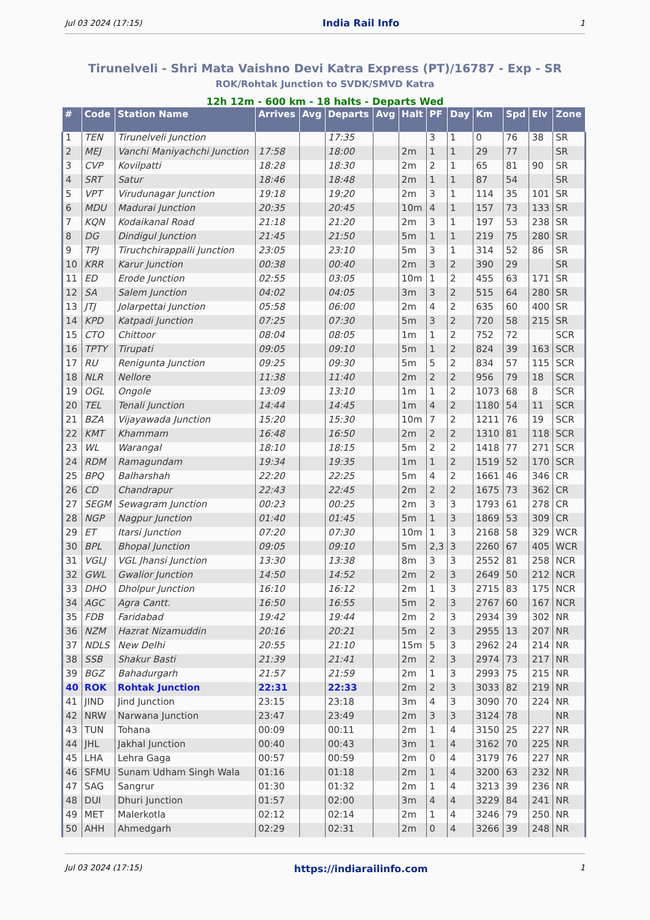Jul 03 2024 (17:15) India Rail Info 1
Tirunelveli - Shri Mata Vaishno Devi Katra Express (PT)/16787 - Exp - SR
ROK/Rohtak Junction to SVDK/SMVD Katra
12h 12m - 600 km - 18 halts - Departs Wed
| # | Code | Station Name | Arrives | Avg | Departs | Avg | Halt | PF | Day | Km | Spd | Elv | Zone |
| --- | --- | --- | --- | --- | --- | --- | --- | --- | --- | --- | --- | --- | --- |
| 1 | TEN | Tirunelveli Junction | | | 17:35 | | | 3 | 1 | 0 | 76 | 38 | SR |
| 2 | MEJ | Vanchi Maniyachchi Junction | 17:58 | | 18:00 | | 2m | 1 | 1 | 29 | 77 | | SR |
| 3 | CVP | Kovilpatti | 18:28 | | 18:30 | | 2m | 2 | 1 | 65 | 81 | 90 | SR |
| 4 | SRT | Satur | 18:46 | | 18:48 | | 2m | 1 | 1 | 87 | 54 | | SR |
| 5 | VPT | Virudunagar Junction | 19:18 | | 19:20 | | 2m | 3 | 1 | 114 | 35 | 101 | SR |
| 6 | MDU | Madurai Junction | 20:35 | | 20:45 | | 10m | 4 | 1 | 157 | 73 | 133 | SR |
| 7 | KQN | Kodaikanal Road | 21:18 | | 21:20 | | 2m | 3 | 1 | 197 | 53 | 238 | SR |
| 8 | DG | Dindigul Junction | 21:45 | | 21:50 | | 5m | 1 | 1 | 219 | 75 | 280 | SR |
| 9 | TPJ | Tiruchchirappalli Junction | 23:05 | | 23:10 | | 5m | 3 | 1 | 314 | 52 | 86 | SR |
| 10 | KRR | Karur Junction | 00:38 | | 00:40 | | 2m | 3 | 2 | 390 | 29 | | SR |
| 11 | ED | Erode Junction | 02:55 | | 03:05 | | 10m | 1 | 2 | 455 | 63 | 171 | SR |
| 12 | SA | Salem Junction | 04:02 | | 04:05 | | 3m | 3 | 2 | 515 | 64 | 280 | SR |
| 13 | JTJ | Jolarpettai Junction | 05:58 | | 06:00 | | 2m | 4 | 2 | 635 | 60 | 400 | SR |
| 14 | KPD | Katpadi Junction | 07:25 | | 07:30 | | 5m | 3 | 2 | 720 | 58 | 215 | SR |
| 15 | CTO | Chittoor | 08:04 | | 08:05 | | 1m | 1 | 2 | 752 | 72 | | SCR |
| 16 | TPTY | Tirupati | 09:05 | | 09:10 | | 5m | 1 | 2 | 824 | 39 | 163 | SCR |
| 17 | RU | Renigunta Junction | 09:25 | | 09:30 | | 5m | 5 | 2 | 834 | 57 | 115 | SCR |
| 18 | NLR | Nellore | 11:38 | | 11:40 | | 2m | 2 | 2 | 956 | 79 | 18 | SCR |
| 19 | OGL | Ongole | 13:09 | | 13:10 | | 1m | 1 | 2 | 1073 | 68 | 8 | SCR |
| 20 | TEL | Tenali Junction | 14:44 | | 14:45 | | 1m | 4 | 2 | 1180 | 54 | 11 | SCR |
| 21 | BZA | Vijayawada Junction | 15:20 | | 15:30 | | 10m | 7 | 2 | 1211 | 76 | 19 | SCR |
| 22 | KMT | Khammam | 16:48 | | 16:50 | | 2m | 2 | 2 | 1310 | 81 | 118 | SCR |
| 23 | WL | Warangal | 18:10 | | 18:15 | | 5m | 2 | 2 | 1418 | 77 | 271 | SCR |
| 24 | RDM | Ramagundam | 19:34 | | 19:35 | | 1m | 1 | 2 | 1519 | 52 | 170 | SCR |
| 25 | BPQ | Balharshah | 22:20 | | 22:25 | | 5m | 4 | 2 | 1661 | 46 | 346 | CR |
| 26 | CD | Chandrapur | 22:43 | | 22:45 | | 2m | 2 | 2 | 1675 | 73 | 362 | CR |
| 27 | SEGM | Sewagram Junction | 00:23 | | 00:25 | | 2m | 3 | 3 | 1793 | 61 | 278 | CR |
| 28 | NGP | Nagpur Junction | 01:40 | | 01:45 | | 5m | 1 | 3 | 1869 | 53 | 309 | CR |
| 29 | ET | Itarsi Junction | 07:20 | | 07:30 | | 10m | 1 | 3 | 2168 | 58 | 329 | WCR |
| 30 | BPL | Bhopal Junction | 09:05 | | 09:10 | | 5m | 2,3 | 3 | 2260 | 67 | 405 | WCR |
| 31 | VGLJ | VGL Jhansi Junction | 13:30 | | 13:38 | | 8m | 3 | 3 | 2552 | 81 | 258 | NCR |
| 32 | GWL | Gwalior Junction | 14:50 | | 14:52 | | 2m | 2 | 3 | 2649 | 50 | 212 | NCR |
| 33 | DHO | Dholpur Junction | 16:10 | | 16:12 | | 2m | 1 | 3 | 2715 | 83 | 175 | NCR |
| 34 | AGC | Agra Cantt. | 16:50 | | 16:55 | | 5m | 2 | 3 | 2767 | 60 | 167 | NCR |
| 35 | FDB | Faridabad | 19:42 | | 19:44 | | 2m | 2 | 3 | 2934 | 39 | 302 | NR |
| 36 | NZM | Hazrat Nizamuddin | 20:16 | | 20:21 | | 5m | 2 | 3 | 2955 | 13 | 207 | NR |
| 37 | NDLS | New Delhi | 20:55 | | 21:10 | | 15m | 5 | 3 | 2962 | 24 | 214 | NR |
| 38 | SSB | Shakur Basti | 21:39 | | 21:41 | | 2m | 2 | 3 | 2974 | 73 | 217 | NR |
| 39 | BGZ | Bahadurgarh | 21:57 | | 21:59 | | 2m | 1 | 3 | 2993 | 75 | 215 | NR |
| 40 | ROK | Rohtak Junction | 22:31 | | 22:33 | | 2m | 2 | 3 | 3033 | 82 | 219 | NR |
| 41 | JIND | Jind Junction | 23:15 | | 23:18 | | 3m | 4 | 3 | 3090 | 70 | 224 | NR |
| 42 | NRW | Narwana Junction | 23:47 | | 23:49 | | 2m | 3 | 3 | 3124 | 78 | | NR |
| 43 | TUN | Tohana | 00:09 | | 00:11 | | 2m | 1 | 4 | 3150 | 25 | 227 | NR |
| 44 | JHL | Jakhal Junction | 00:40 | | 00:43 | | 3m | 1 | 4 | 3162 | 70 | 225 | NR |
| 45 | LHA | Lehra Gaga | 00:57 | | 00:59 | | 2m | 0 | 4 | 3179 | 76 | 227 | NR |
| 46 | SFMU | Sunam Udham Singh Wala | 01:16 | | 01:18 | | 2m | 1 | 4 | 3200 | 63 | 232 | NR |
| 47 | SAG | Sangrur | 01:30 | | 01:32 | | 2m | 1 | 4 | 3213 | 39 | 236 | NR |
| 48 | DUI | Dhuri Junction | 01:57 | | 02:00 | | 3m | 4 | 4 | 3229 | 84 | 241 | NR |
| 49 | MET | Malerkotla | 02:12 | | 02:14 | | 2m | 1 | 4 | 3246 | 79 | 250 | NR |
| 50 | AHH | Ahmedgarh | 02:29 | | 02:31 | | 2m | 0 | 4 | 3266 | 39 | 248 | NR |
Jul 03 2024 (17:15) https://indiarailinfo.com 1